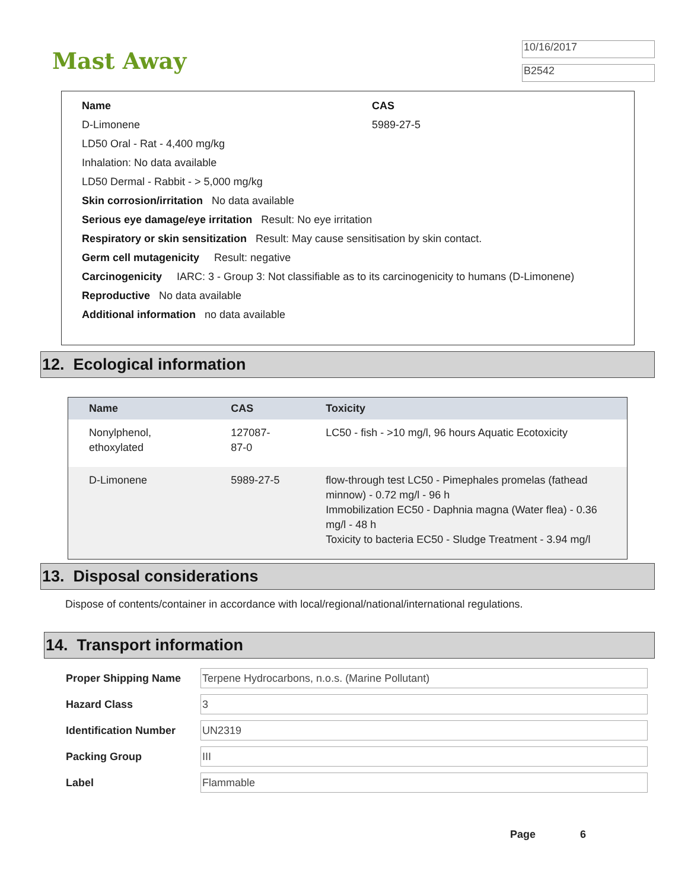Mast Away
10/16/2017
B2542
Name CAS
D-Limonene 5989-27-5
LD50 Oral - Rat - 4,400 mg/kg
Inhalation: No data available
LD50 Dermal - Rabbit - > 5,000 mg/kg
Skin corrosion/irritation No data available
Serious eye damage/eye irritation Result: No eye irritation
Respiratory or skin sensitization Result: May cause sensitisation by skin contact.
Germ cell mutagenicity Result: negative
Carcinogenicity IARC: 3 - Group 3: Not classifiable as to its carcinogenicity to humans (D-Limonene)
Reproductive No data available
Additional information no data available
12. Ecological information
| Name | CAS | Toxicity |
| --- | --- | --- |
| Nonylphenol, ethoxylated | 127087-87-0 | LC50 - fish - >10 mg/l, 96 hours Aquatic Ecotoxicity |
| D-Limonene | 5989-27-5 | flow-through test LC50 - Pimephales promelas (fathead minnow) - 0.72 mg/l - 96 h Immobilization EC50 - Daphnia magna (Water flea) - 0.36 mg/l - 48 h Toxicity to bacteria EC50 - Sludge Treatment - 3.94 mg/l |
13. Disposal considerations
Dispose of contents/container in accordance with local/regional/national/international regulations.
14. Transport information
| Proper Shipping Name | Terpene Hydrocarbons, n.o.s. (Marine Pollutant) |
| Hazard Class | 3 |
| Identification Number | UN2319 |
| Packing Group | III |
| Label | Flammable |
Page 6